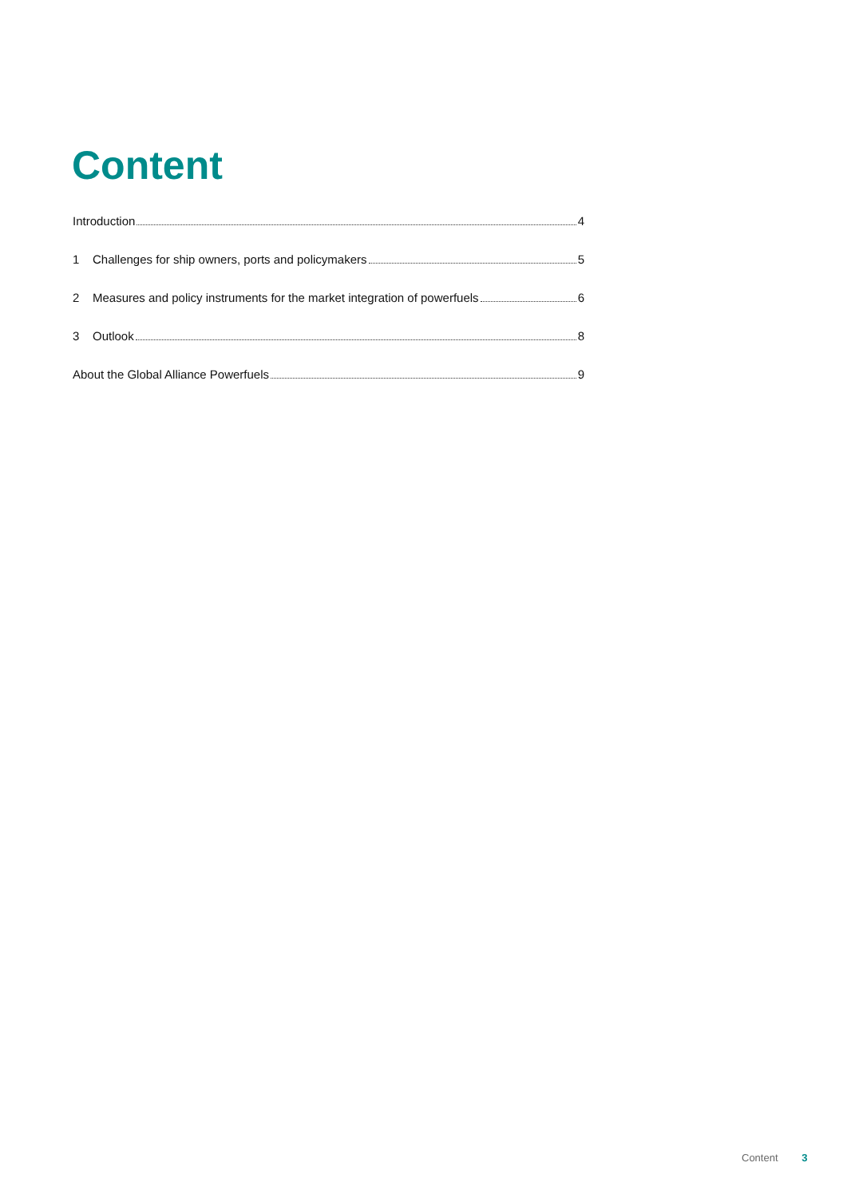Content
Introduction 4
1 Challenges for ship owners, ports and policymakers 5
2 Measures and policy instruments for the market integration of powerfuels 6
3 Outlook 8
About the Global Alliance Powerfuels 9
Content 3